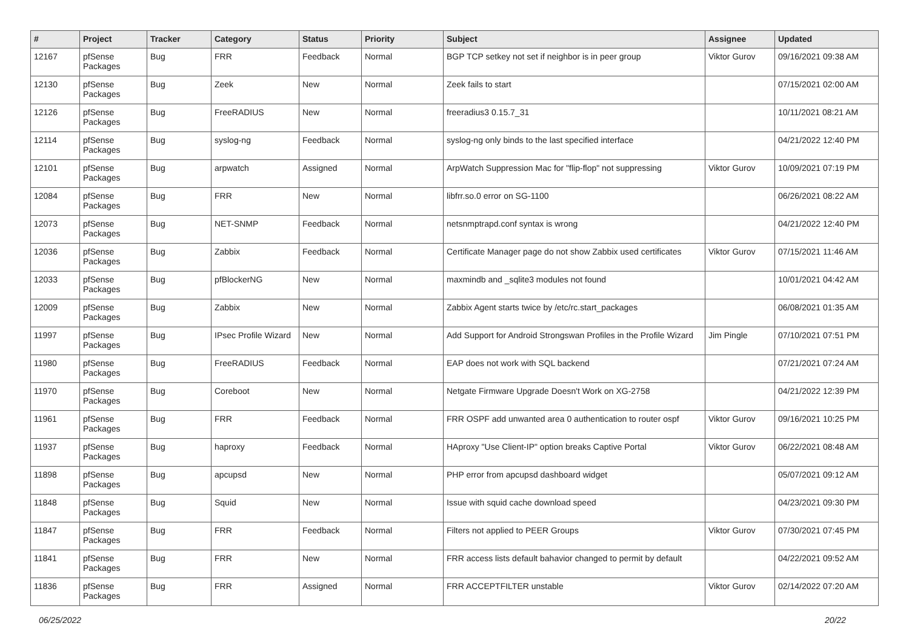| # | Project | Tracker | Category | Status | Priority | Subject | Assignee | Updated |
| --- | --- | --- | --- | --- | --- | --- | --- | --- |
| 12167 | pfSense Packages | Bug | FRR | Feedback | Normal | BGP TCP setkey not set if neighbor is in peer group | Viktor Gurov | 09/16/2021 09:38 AM |
| 12130 | pfSense Packages | Bug | Zeek | New | Normal | Zeek fails to start | | 07/15/2021 02:00 AM |
| 12126 | pfSense Packages | Bug | FreeRADIUS | New | Normal | freeradius3 0.15.7_31 | | 10/11/2021 08:21 AM |
| 12114 | pfSense Packages | Bug | syslog-ng | Feedback | Normal | syslog-ng only binds to the last specified interface | | 04/21/2022 12:40 PM |
| 12101 | pfSense Packages | Bug | arpwatch | Assigned | Normal | ArpWatch Suppression Mac for "flip-flop" not suppressing | Viktor Gurov | 10/09/2021 07:19 PM |
| 12084 | pfSense Packages | Bug | FRR | New | Normal | libfrr.so.0 error on SG-1100 | | 06/26/2021 08:22 AM |
| 12073 | pfSense Packages | Bug | NET-SNMP | Feedback | Normal | netsnmptrapd.conf syntax is wrong | | 04/21/2022 12:40 PM |
| 12036 | pfSense Packages | Bug | Zabbix | Feedback | Normal | Certificate Manager page do not show Zabbix used certificates | Viktor Gurov | 07/15/2021 11:46 AM |
| 12033 | pfSense Packages | Bug | pfBlockerNG | New | Normal | maxmindb and _sqlite3 modules not found | | 10/01/2021 04:42 AM |
| 12009 | pfSense Packages | Bug | Zabbix | New | Normal | Zabbix Agent starts twice by /etc/rc.start_packages | | 06/08/2021 01:35 AM |
| 11997 | pfSense Packages | Bug | IPsec Profile Wizard | New | Normal | Add Support for Android Strongswan Profiles in the Profile Wizard | Jim Pingle | 07/10/2021 07:51 PM |
| 11980 | pfSense Packages | Bug | FreeRADIUS | Feedback | Normal | EAP does not work with SQL backend | | 07/21/2021 07:24 AM |
| 11970 | pfSense Packages | Bug | Coreboot | New | Normal | Netgate Firmware Upgrade Doesn't Work on XG-2758 | | 04/21/2022 12:39 PM |
| 11961 | pfSense Packages | Bug | FRR | Feedback | Normal | FRR OSPF add unwanted area 0 authentication to router ospf | Viktor Gurov | 09/16/2021 10:25 PM |
| 11937 | pfSense Packages | Bug | haproxy | Feedback | Normal | HAproxy "Use Client-IP" option breaks Captive Portal | Viktor Gurov | 06/22/2021 08:48 AM |
| 11898 | pfSense Packages | Bug | apcupsd | New | Normal | PHP error from apcupsd dashboard widget | | 05/07/2021 09:12 AM |
| 11848 | pfSense Packages | Bug | Squid | New | Normal | Issue with squid cache download speed | | 04/23/2021 09:30 PM |
| 11847 | pfSense Packages | Bug | FRR | Feedback | Normal | Filters not applied to PEER Groups | Viktor Gurov | 07/30/2021 07:45 PM |
| 11841 | pfSense Packages | Bug | FRR | New | Normal | FRR access lists default bahavior changed to permit by default | | 04/22/2021 09:52 AM |
| 11836 | pfSense Packages | Bug | FRR | Assigned | Normal | FRR ACCEPTFILTER unstable | Viktor Gurov | 02/14/2022 07:20 AM |
06/25/2022 20/22